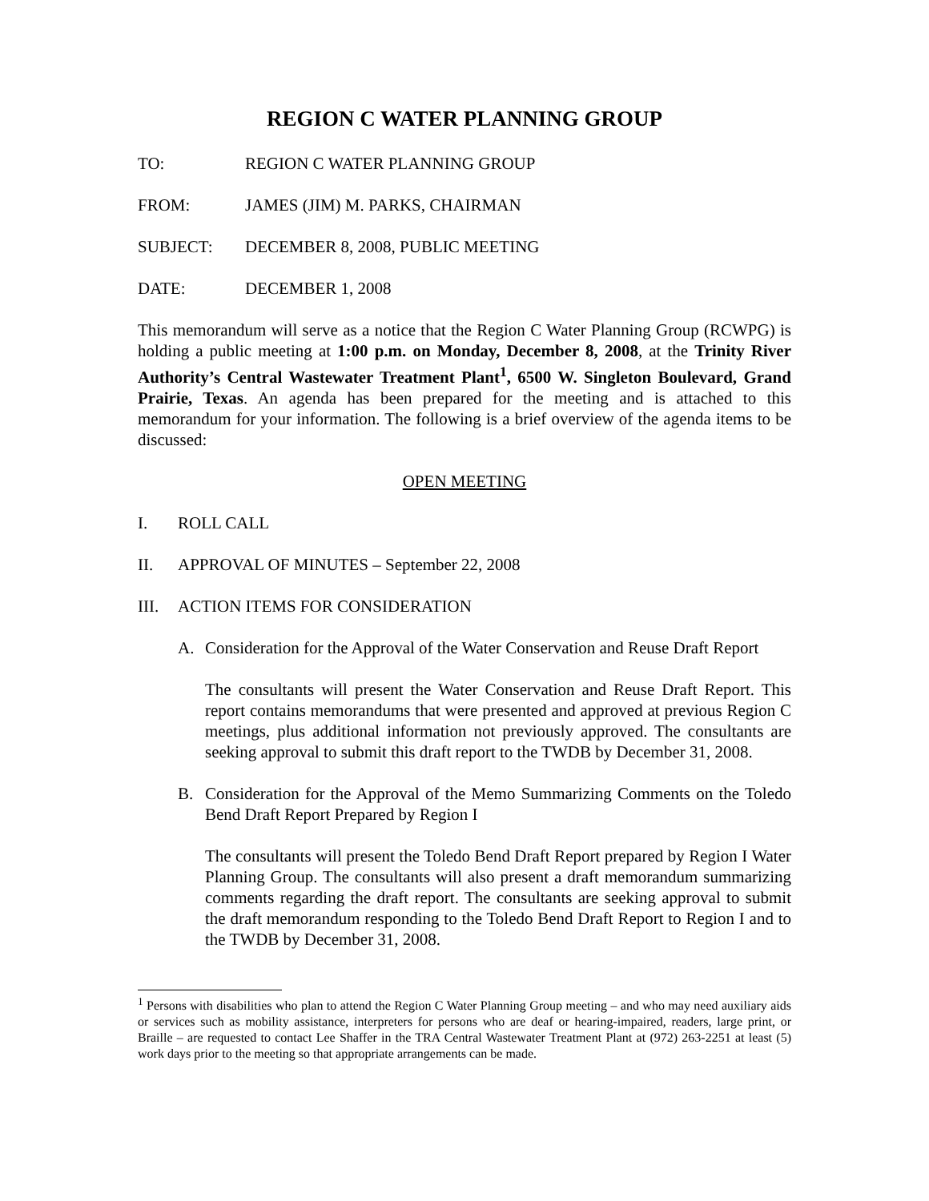REGION C WATER PLANNING GROUP
TO: REGION C WATER PLANNING GROUP
FROM: JAMES (JIM) M. PARKS, CHAIRMAN
SUBJECT: DECEMBER 8, 2008, PUBLIC MEETING
DATE: DECEMBER 1, 2008
This memorandum will serve as a notice that the Region C Water Planning Group (RCWPG) is holding a public meeting at 1:00 p.m. on Monday, December 8, 2008, at the Trinity River Authority’s Central Wastewater Treatment Plant<sup>1</sup>, 6500 W. Singleton Boulevard, Grand Prairie, Texas. An agenda has been prepared for the meeting and is attached to this memorandum for your information. The following is a brief overview of the agenda items to be discussed:
OPEN MEETING
I. ROLL CALL
II. APPROVAL OF MINUTES – September 22, 2008
III. ACTION ITEMS FOR CONSIDERATION
A. Consideration for the Approval of the Water Conservation and Reuse Draft Report
The consultants will present the Water Conservation and Reuse Draft Report. This report contains memorandums that were presented and approved at previous Region C meetings, plus additional information not previously approved. The consultants are seeking approval to submit this draft report to the TWDB by December 31, 2008.
B. Consideration for the Approval of the Memo Summarizing Comments on the Toledo Bend Draft Report Prepared by Region I
The consultants will present the Toledo Bend Draft Report prepared by Region I Water Planning Group. The consultants will also present a draft memorandum summarizing comments regarding the draft report. The consultants are seeking approval to submit the draft memorandum responding to the Toledo Bend Draft Report to Region I and to the TWDB by December 31, 2008.
<sup>1</sup> Persons with disabilities who plan to attend the Region C Water Planning Group meeting – and who may need auxiliary aids or services such as mobility assistance, interpreters for persons who are deaf or hearing-impaired, readers, large print, or Braille – are requested to contact Lee Shaffer in the TRA Central Wastewater Treatment Plant at (972) 263-2251 at least (5) work days prior to the meeting so that appropriate arrangements can be made.